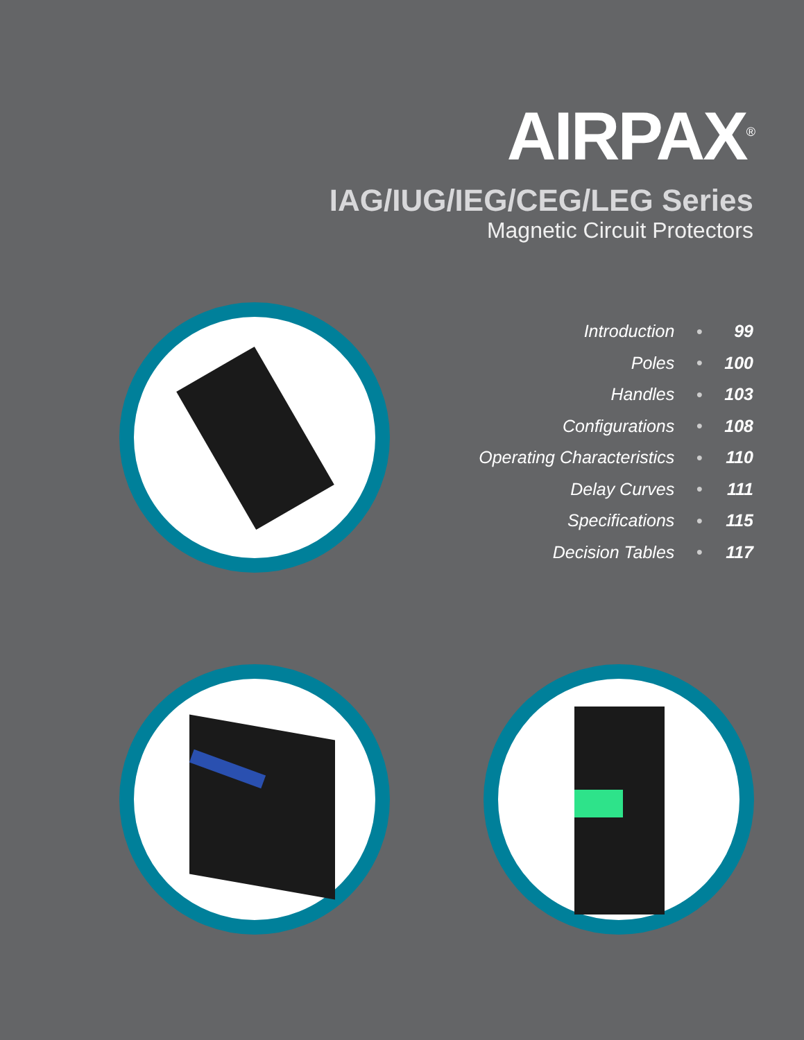AIRPAX<sup>®</sup>
IAG/IUG/IEG/CEG/LEG Series
Magnetic Circuit Protectors
| Introduction | ● | 99 |
| Poles | ● | 100 |
| Handles | ● | 103 |
| Configurations | ● | 108 |
| Operating Characteristics | ● | 110 |
| Delay Curves | ● | 111 |
| Specifications | ● | 115 |
| Decision Tables | ● | 117 |